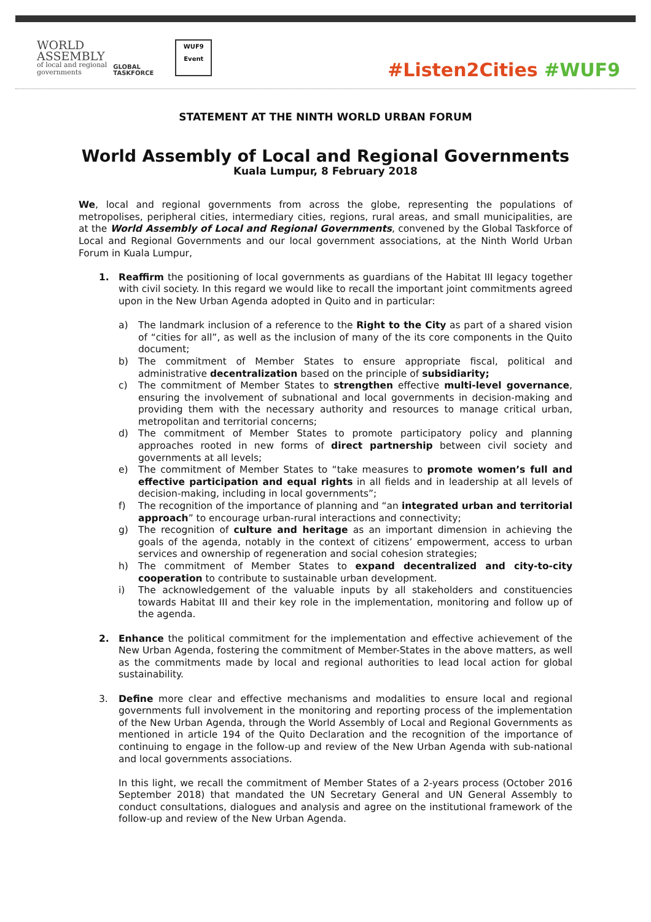WORLD
ASSEMBLY
of local and regional
governments
GLOBAL
TASKFORCE
WUF9
Event
#Listen2Cities #WUF9
STATEMENT AT THE NINTH WORLD URBAN FORUM
World Assembly of Local and Regional Governments
Kuala Lumpur, 8 February 2018
We, local and regional governments from across the globe, representing the populations of metropolises, peripheral cities, intermediary cities, regions, rural areas, and small municipalities, are at the World Assembly of Local and Regional Governments, convened by the Global Taskforce of Local and Regional Governments and our local government associations, at the Ninth World Urban Forum in Kuala Lumpur,
1. Reaffirm the positioning of local governments as guardians of the Habitat III legacy together with civil society. In this regard we would like to recall the important joint commitments agreed upon in the New Urban Agenda adopted in Quito and in particular:
a) The landmark inclusion of a reference to the Right to the City as part of a shared vision of “cities for all”, as well as the inclusion of many of the its core components in the Quito document;
b) The commitment of Member States to ensure appropriate fiscal, political and administrative decentralization based on the principle of subsidiarity;
c) The commitment of Member States to strengthen effective multi-level governance, ensuring the involvement of subnational and local governments in decision-making and providing them with the necessary authority and resources to manage critical urban, metropolitan and territorial concerns;
d) The commitment of Member States to promote participatory policy and planning approaches rooted in new forms of direct partnership between civil society and governments at all levels;
e) The commitment of Member States to “take measures to promote women’s full and effective participation and equal rights in all fields and in leadership at all levels of decision-making, including in local governments”;
f) The recognition of the importance of planning and “an integrated urban and territorial approach” to encourage urban-rural interactions and connectivity;
g) The recognition of culture and heritage as an important dimension in achieving the goals of the agenda, notably in the context of citizens’ empowerment, access to urban services and ownership of regeneration and social cohesion strategies;
h) The commitment of Member States to expand decentralized and city-to-city cooperation to contribute to sustainable urban development.
i) The acknowledgement of the valuable inputs by all stakeholders and constituencies towards Habitat III and their key role in the implementation, monitoring and follow up of the agenda.
2. Enhance the political commitment for the implementation and effective achievement of the New Urban Agenda, fostering the commitment of Member-States in the above matters, as well as the commitments made by local and regional authorities to lead local action for global sustainability.
3. Define more clear and effective mechanisms and modalities to ensure local and regional governments full involvement in the monitoring and reporting process of the implementation of the New Urban Agenda, through the World Assembly of Local and Regional Governments as mentioned in article 194 of the Quito Declaration and the recognition of the importance of continuing to engage in the follow-up and review of the New Urban Agenda with sub-national and local governments associations.
In this light, we recall the commitment of Member States of a 2-years process (October 2016 September 2018) that mandated the UN Secretary General and UN General Assembly to conduct consultations, dialogues and analysis and agree on the institutional framework of the follow-up and review of the New Urban Agenda.